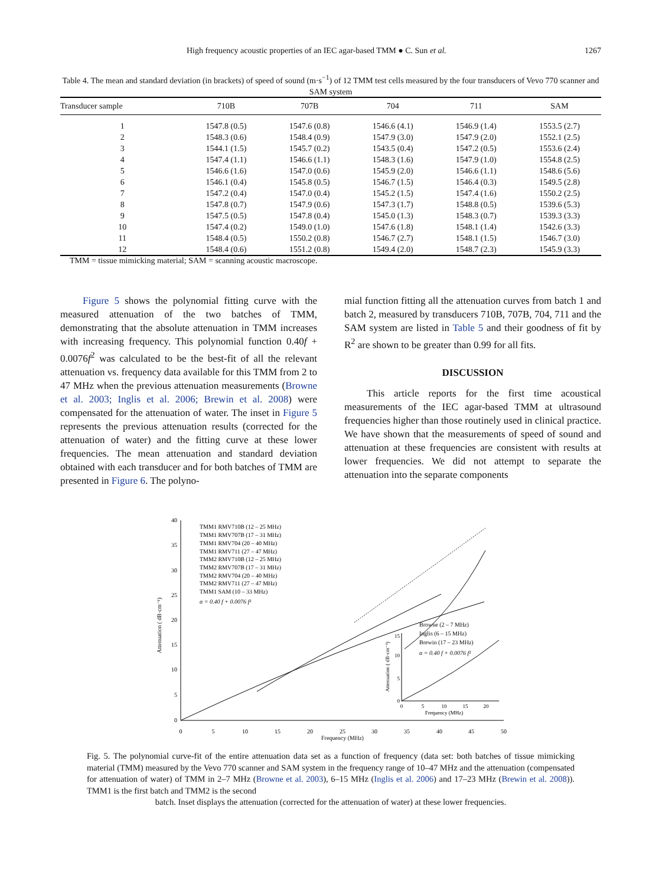High frequency acoustic properties of an IEC agar-based TMM ● C. Sun et al. 1267
Table 4. The mean and standard deviation (in brackets) of speed of sound (m·s<sup>−1</sup>) of 12 TMM test cells measured by the four transducers of Vevo 770 scanner and SAM system
| Transducer sample | 710B | 707B | 704 | 711 | SAM |
| --- | --- | --- | --- | --- | --- |
| 1 | 1547.8 (0.5) | 1547.6 (0.8) | 1546.6 (4.1) | 1546.9 (1.4) | 1553.5 (2.7) |
| 2 | 1548.3 (0.6) | 1548.4 (0.9) | 1547.9 (3.0) | 1547.9 (2.0) | 1552.1 (2.5) |
| 3 | 1544.1 (1.5) | 1545.7 (0.2) | 1543.5 (0.4) | 1547.2 (0.5) | 1553.6 (2.4) |
| 4 | 1547.4 (1.1) | 1546.6 (1.1) | 1548.3 (1.6) | 1547.9 (1.0) | 1554.8 (2.5) |
| 5 | 1546.6 (1.6) | 1547.0 (0.6) | 1545.9 (2.0) | 1546.6 (1.1) | 1548.6 (5.6) |
| 6 | 1546.1 (0.4) | 1545.8 (0.5) | 1546.7 (1.5) | 1546.4 (0.3) | 1549.5 (2.8) |
| 7 | 1547.2 (0.4) | 1547.0 (0.4) | 1545.2 (1.5) | 1547.4 (1.6) | 1550.2 (2.5) |
| 8 | 1547.8 (0.7) | 1547.9 (0.6) | 1547.3 (1.7) | 1548.8 (0.5) | 1539.6 (5.3) |
| 9 | 1547.5 (0.5) | 1547.8 (0.4) | 1545.0 (1.3) | 1548.3 (0.7) | 1539.3 (3.3) |
| 10 | 1547.4 (0.2) | 1549.0 (1.0) | 1547.6 (1.8) | 1548.1 (1.4) | 1542.6 (3.3) |
| 11 | 1548.4 (0.5) | 1550.2 (0.8) | 1546.7 (2.7) | 1548.1 (1.5) | 1546.7 (3.0) |
| 12 | 1548.4 (0.6) | 1551.2 (0.8) | 1549.4 (2.0) | 1548.7 (2.3) | 1545.9 (3.3) |
TMM = tissue mimicking material; SAM = scanning acoustic macroscope.
Figure 5 shows the polynomial fitting curve with the measured attenuation of the two batches of TMM, demonstrating that the absolute attenuation in TMM increases with increasing frequency. This polynomial function 0.40f + 0.0076f<sup>2</sup> was calculated to be the best-fit of all the relevant attenuation vs. frequency data available for this TMM from 2 to 47 MHz when the previous attenuation measurements (Browne et al. 2003; Inglis et al. 2006; Brewin et al. 2008) were compensated for the attenuation of water. The inset in Figure 5 represents the previous attenuation results (corrected for the attenuation of water) and the fitting curve at these lower frequencies. The mean attenuation and standard deviation obtained with each transducer and for both batches of TMM are presented in Figure 6. The polyno-
mial function fitting all the attenuation curves from batch 1 and batch 2, measured by transducers 710B, 707B, 704, 711 and the SAM system are listed in Table 5 and their goodness of fit by R<sup>2</sup> are shown to be greater than 0.99 for all fits.
DISCUSSION
This article reports for the first time acoustical measurements of the IEC agar-based TMM at ultrasound frequencies higher than those routinely used in clinical practice. We have shown that the measurements of speed of sound and attenuation at these frequencies are consistent with results at lower frequencies. We did not attempt to separate the attenuation into the separate components
40
35
30
25
20
15
10
5
0
0
5
10
15
20
25
30
35
40
45
50
Frequency (MHz)
Attenuation ( dB·cm⁻¹)
TMM1 RMV710B (12 – 25 MHz)
TMM1 RMV707B (17 – 31 MHz)
TMM1 RMV704 (20 – 40 MHz)
TMM1 RMV711 (27 – 47 MHz)
TMM2 RMV710B (12 – 25 MHz)
TMM2 RMV707B (17 – 31 MHz)
TMM2 RMV704 (20 – 40 MHz)
TMM2 RMV711 (27 – 47 MHz)
TMM1 SAM (10 – 33 MHz)
α = 0.40 f + 0.0076 f²
Browne (2 – 7 MHz)
Inglis (6 – 15 MHz)
Brewin (17 – 23 MHz)
α = 0.40 f + 0.0076 f²
0
5
10
15
20
Frequency (MHz)
15
10
5
0
Attenuation ( dB·cm⁻¹)
Fig. 5. The polynomial curve-fit of the entire attenuation data set as a function of frequency (data set: both batches of tissue mimicking material (TMM) measured by the Vevo 770 scanner and SAM system in the frequency range of 10–47 MHz and the attenuation (compensated for attenuation of water) of TMM in 2–7 MHz (Browne et al. 2003), 6–15 MHz (Inglis et al. 2006) and 17–23 MHz (Brewin et al. 2008)). TMM1 is the first batch and TMM2 is the second
batch. Inset displays the attenuation (corrected for the attenuation of water) at these lower frequencies.